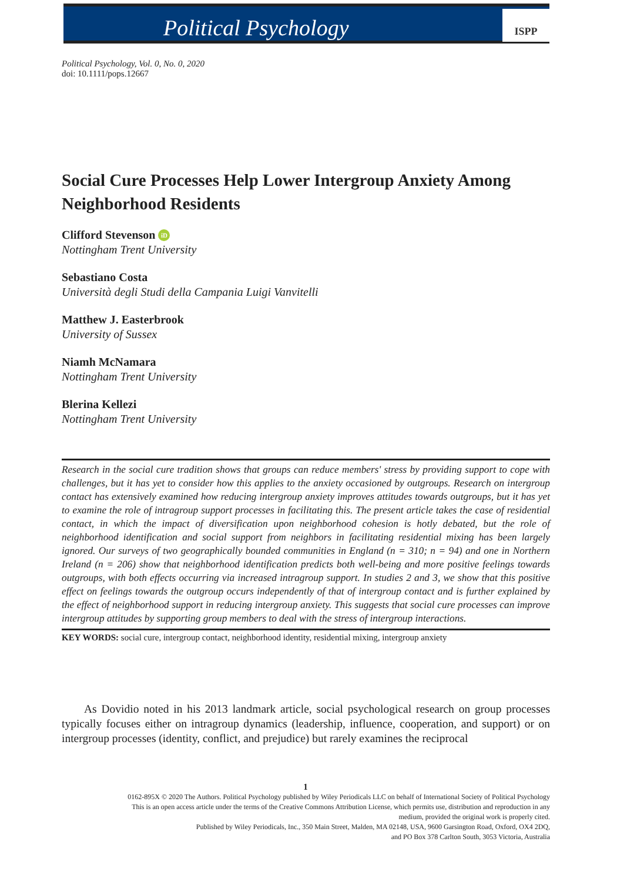Political Psychology
ISPP
Political Psychology, Vol. 0, No. 0, 2020
doi: 10.1111/pops.12667
Social Cure Processes Help Lower Intergroup Anxiety Among Neighborhood Residents
Clifford Stevenson iD
Nottingham Trent University
Sebastiano Costa
Università degli Studi della Campania Luigi Vanvitelli
Matthew J. Easterbrook
University of Sussex
Niamh McNamara
Nottingham Trent University
Blerina Kellezi
Nottingham Trent University
Research in the social cure tradition shows that groups can reduce members' stress by providing support to cope with challenges, but it has yet to consider how this applies to the anxiety occasioned by outgroups. Research on intergroup contact has extensively examined how reducing intergroup anxiety improves attitudes towards outgroups, but it has yet to examine the role of intragroup support processes in facilitating this. The present article takes the case of residential contact, in which the impact of diversification upon neighborhood cohesion is hotly debated, but the role of neighborhood identification and social support from neighbors in facilitating residential mixing has been largely ignored. Our surveys of two geographically bounded communities in England (n = 310; n = 94) and one in Northern Ireland (n = 206) show that neighborhood identification predicts both well-being and more positive feelings towards outgroups, with both effects occurring via increased intragroup support. In studies 2 and 3, we show that this positive effect on feelings towards the outgroup occurs independently of that of intergroup contact and is further explained by the effect of neighborhood support in reducing intergroup anxiety. This suggests that social cure processes can improve intergroup attitudes by supporting group members to deal with the stress of intergroup interactions.
KEY WORDS: social cure, intergroup contact, neighborhood identity, residential mixing, intergroup anxiety
As Dovidio noted in his 2013 landmark article, social psychological research on group processes typically focuses either on intragroup dynamics (leadership, influence, cooperation, and support) or on intergroup processes (identity, conflict, and prejudice) but rarely examines the reciprocal
1
0162-895X © 2020 The Authors. Political Psychology published by Wiley Periodicals LLC on behalf of International Society of Political Psychology
This is an open access article under the terms of the Creative Commons Attribution License, which permits use, distribution and reproduction in any
medium, provided the original work is properly cited.
Published by Wiley Periodicals, Inc., 350 Main Street, Malden, MA 02148, USA, 9600 Garsington Road, Oxford, OX4 2DQ,
and PO Box 378 Carlton South, 3053 Victoria, Australia